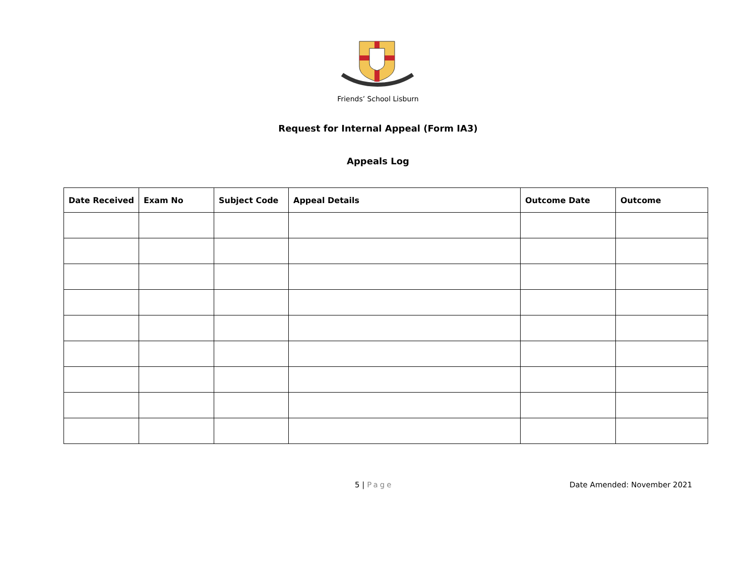Friends’ School Lisburn
Request for Internal Appeal (Form IA3)
Appeals Log
| Date Received | Exam No | Subject Code | Appeal Details | Outcome Date | Outcome |
| --- | --- | --- | --- | --- | --- |
5 | Page Date Amended: November 2021